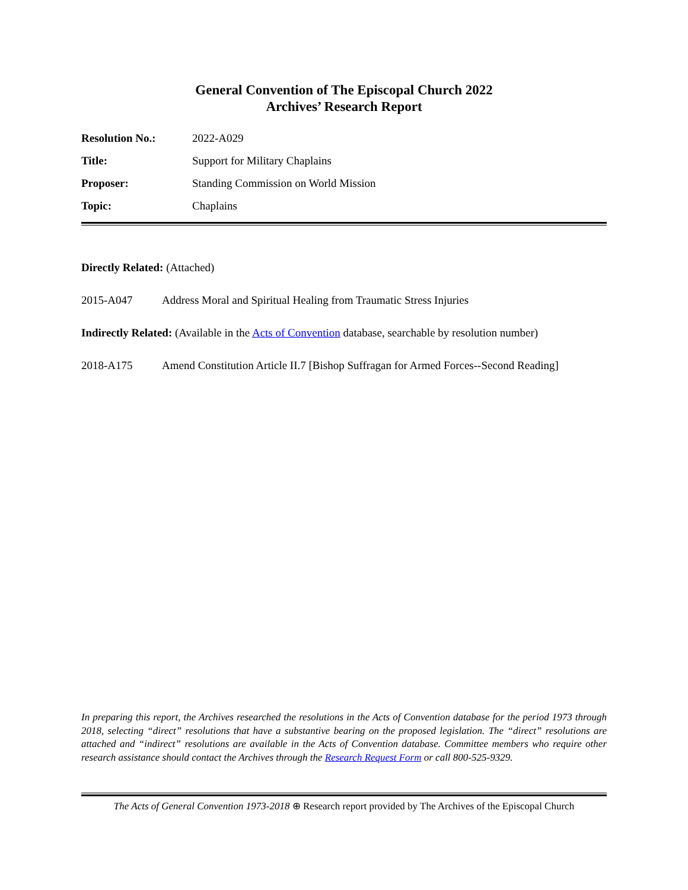General Convention of The Episcopal Church 2022
Archives’ Research Report
| Resolution No.: | 2022-A029 |
| Title: | Support for Military Chaplains |
| Proposer: | Standing Commission on World Mission |
| Topic: | Chaplains |
Directly Related: (Attached)
2015-A047 Address Moral and Spiritual Healing from Traumatic Stress Injuries
Indirectly Related: (Available in the Acts of Convention database, searchable by resolution number)
2018-A175 Amend Constitution Article II.7 [Bishop Suffragan for Armed Forces--Second Reading]
In preparing this report, the Archives researched the resolutions in the Acts of Convention database for the period 1973 through 2018, selecting “direct” resolutions that have a substantive bearing on the proposed legislation. The “direct” resolutions are attached and “indirect” resolutions are available in the Acts of Convention database. Committee members who require other research assistance should contact the Archives through the Research Request Form or call 800-525-9329.
The Acts of General Convention 1973-2018 ⊕ Research report provided by The Archives of the Episcopal Church